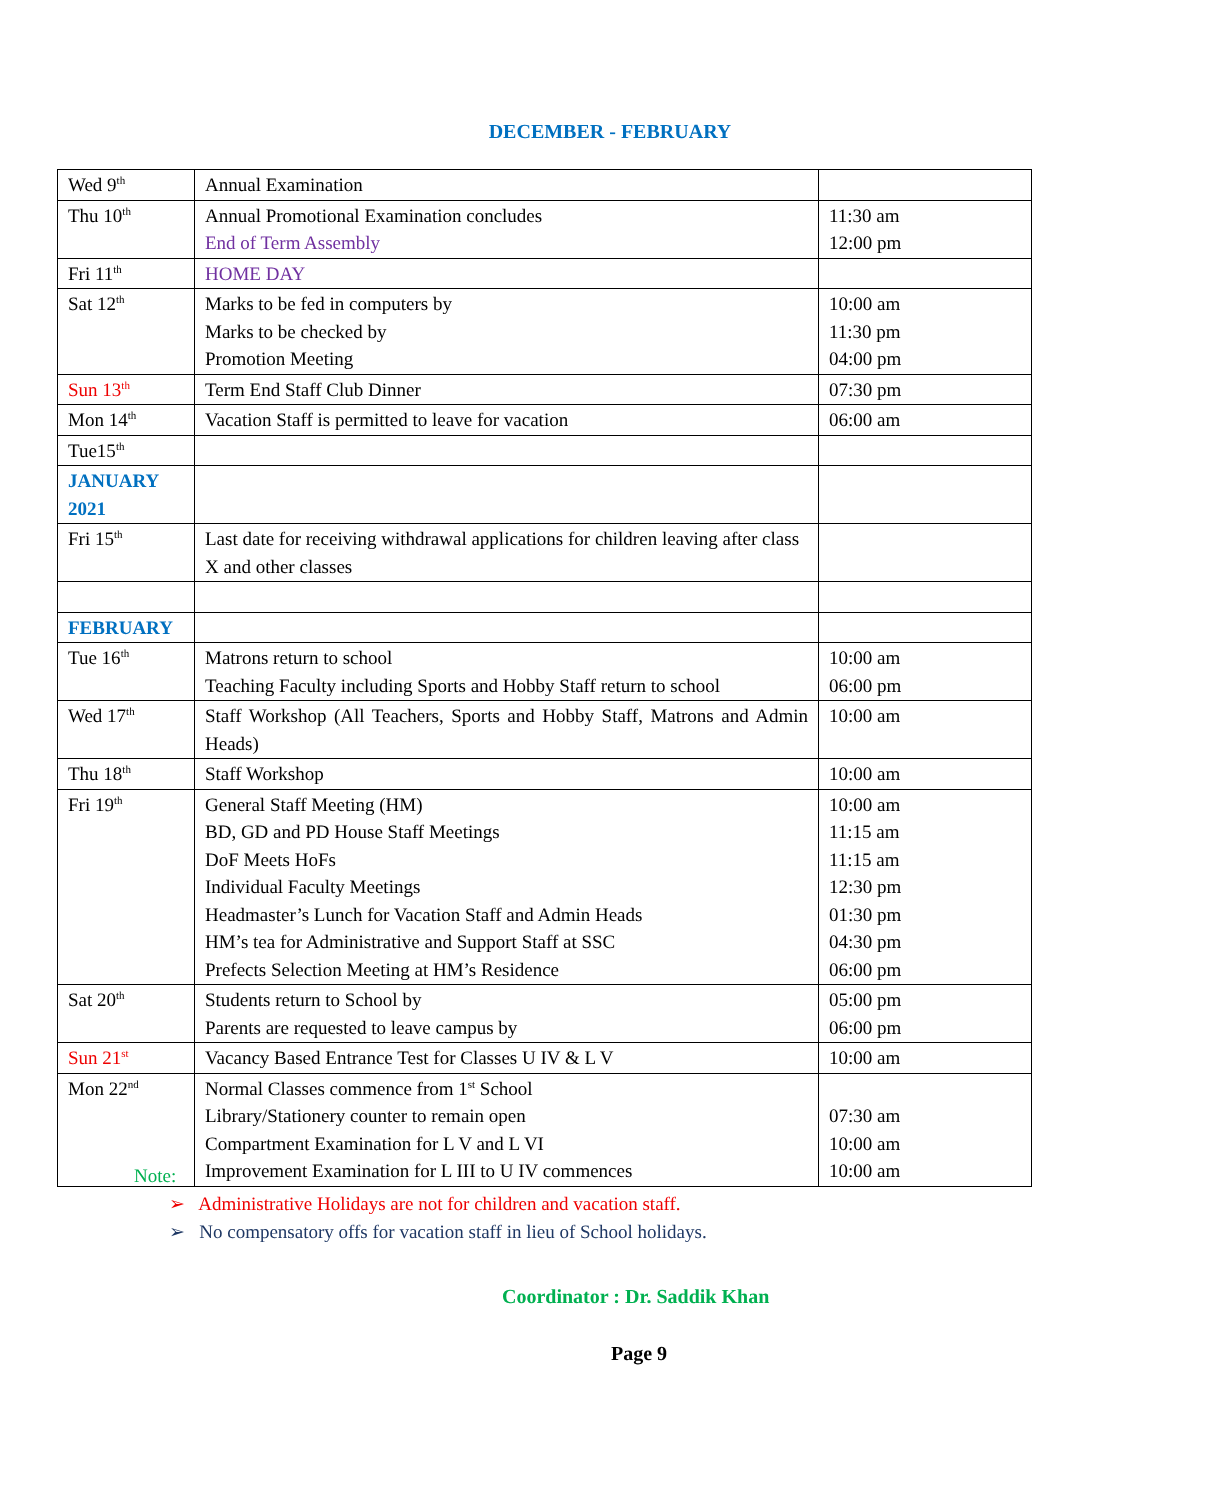DECEMBER - FEBRUARY
| Wed 9<sup>th</sup> | Annual Examination | |
| Thu 10<sup>th</sup> | Annual Promotional Examination concludes End of Term Assembly | 11:30 am 12:00 pm |
| Fri 11<sup>th</sup> | HOME DAY | |
| Sat 12<sup>th</sup> | Marks to be fed in computers by Marks to be checked by Promotion Meeting | 10:00 am 11:30 pm 04:00 pm |
| Sun 13<sup>th</sup> | Term End Staff Club Dinner | 07:30 pm |
| Mon 14<sup>th</sup> | Vacation Staff is permitted to leave for vacation | 06:00 am |
| Tue15<sup>th</sup> | | |
| JANUARY 2021 | | |
| Fri 15<sup>th</sup> | Last date for receiving withdrawal applications for children leaving after class X and other classes | |
| FEBRUARY | | |
| Tue 16<sup>th</sup> | Matrons return to school Teaching Faculty including Sports and Hobby Staff return to school | 10:00 am 06:00 pm |
| Wed 17<sup>th</sup> | Staff Workshop (All Teachers, Sports and Hobby Staff, Matrons and Admin Heads) | 10:00 am |
| Thu 18<sup>th</sup> | Staff Workshop | 10:00 am |
| Fri 19<sup>th</sup> | General Staff Meeting (HM) BD, GD and PD House Staff Meetings DoF Meets HoFs Individual Faculty Meetings Headmaster’s Lunch for Vacation Staff and Admin Heads HM’s tea for Administrative and Support Staff at SSC Prefects Selection Meeting at HM’s Residence | 10:00 am 11:15 am 11:15 am 12:30 pm 01:30 pm 04:30 pm 06:00 pm |
| Sat 20<sup>th</sup> | Students return to School by Parents are requested to leave campus by | 05:00 pm 06:00 pm |
| Sun 21<sup>st</sup> | Vacancy Based Entrance Test for Classes U IV & L V | 10:00 am |
| Mon 22<sup>nd</sup> | Normal Classes commence from 1<sup>st</sup> School Library/Stationery counter to remain open Compartment Examination for L V and L VI Improvement Examination for L III to U IV commences | 07:30 am 10:00 am 10:00 am |
Note:
➢ Administrative Holidays are not for children and vacation staff.
➢ No compensatory offs for vacation staff in lieu of School holidays.
Coordinator : Dr. Saddik Khan
Page 9